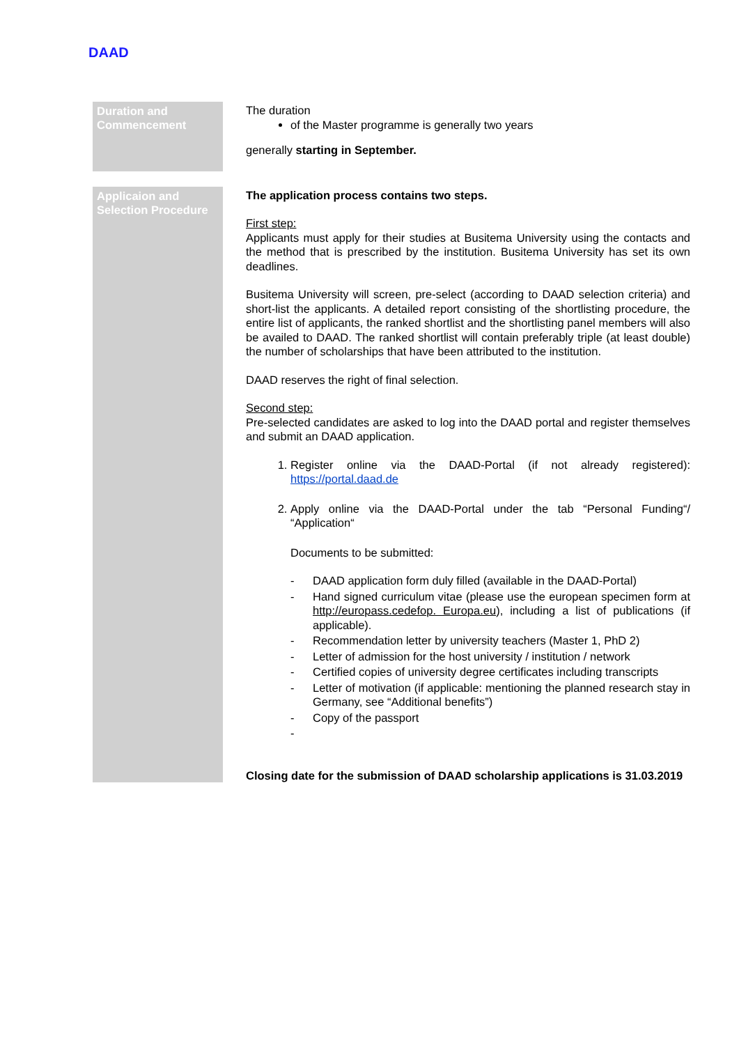DAAD
| Duration and Commencement | The duration of the Master programme is generally two years generally starting in September. |
| Applicaion and Selection Procedure | The application process contains two steps. First step: Applicants must apply for their studies at Busitema University using the contacts and the method that is prescribed by the institution. Busitema University has set its own deadlines. Busitema University will screen, pre-select (according to DAAD selection criteria) and short-list the applicants. A detailed report consisting of the shortlisting procedure, the entire list of applicants, the ranked shortlist and the shortlisting panel members will also be availed to DAAD. The ranked shortlist will contain preferably triple (at least double) the number of scholarships that have been attributed to the institution. DAAD reserves the right of final selection. Second step: Pre-selected candidates are asked to log into the DAAD portal and register themselves and submit an DAAD application. 1. Register online via the DAAD-Portal (if not already registered): https://portal.daad.de 2. Apply online via the DAAD-Portal under the tab “Personal Funding“/ “Application“ Documents to be submitted: - DAAD application form duly filled (available in the DAAD-Portal) - Hand signed curriculum vitae (please use the european specimen form at http://europass.cedefop. Europa.eu ), including a list of publications (if applicable). - Recommendation letter by university teachers (Master 1, PhD 2) - Letter of admission for the host university / institution / network - Certified copies of university degree certificates including transcripts - Letter of motivation (if applicable: mentioning the planned research stay in Germany, see “Additional benefits”) - Copy of the passport - Closing date for the submission of DAAD scholarship applications is 31.03.2019 |